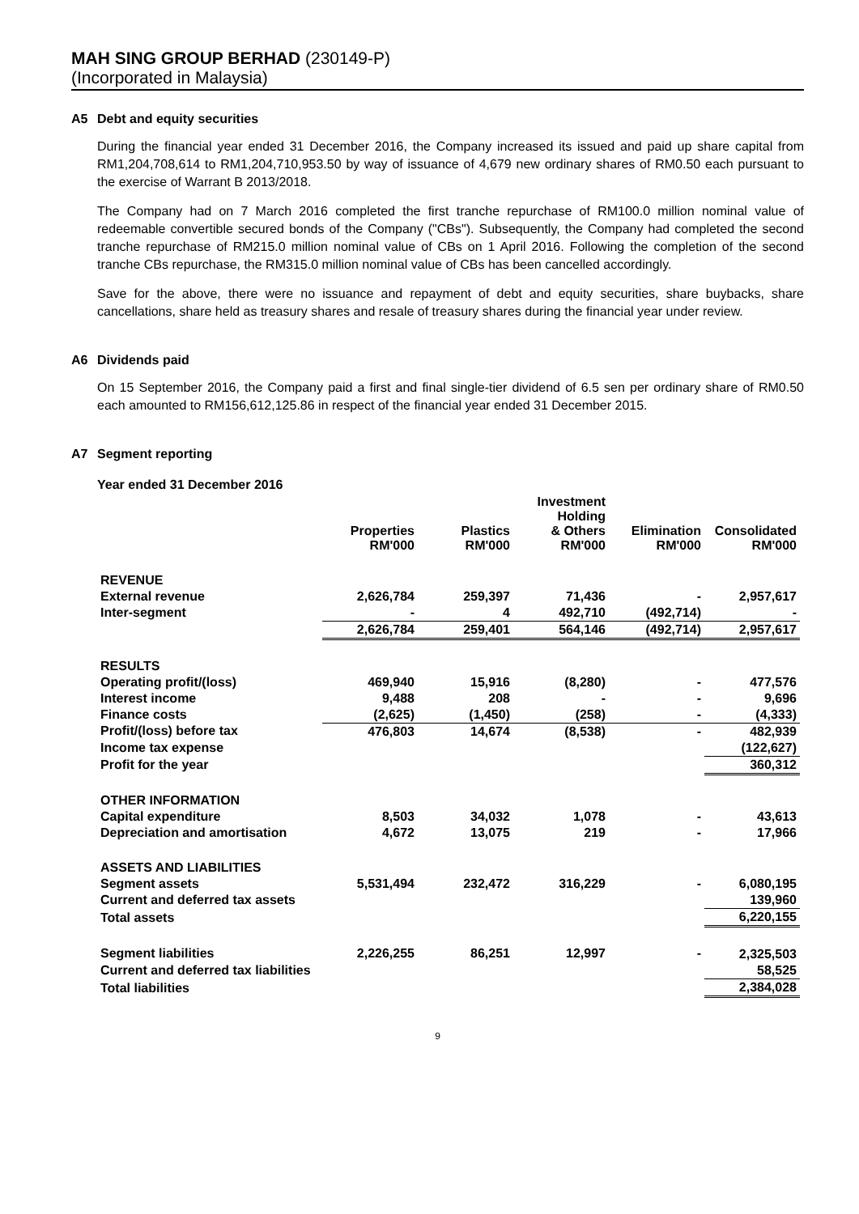MAH SING GROUP BERHAD (230149-P)
(Incorporated in Malaysia)
A5 Debt and equity securities
During the financial year ended 31 December 2016, the Company increased its issued and paid up share capital from RM1,204,708,614 to RM1,204,710,953.50 by way of issuance of 4,679 new ordinary shares of RM0.50 each pursuant to the exercise of Warrant B 2013/2018.
The Company had on 7 March 2016 completed the first tranche repurchase of RM100.0 million nominal value of redeemable convertible secured bonds of the Company ("CBs"). Subsequently, the Company had completed the second tranche repurchase of RM215.0 million nominal value of CBs on 1 April 2016. Following the completion of the second tranche CBs repurchase, the RM315.0 million nominal value of CBs has been cancelled accordingly.
Save for the above, there were no issuance and repayment of debt and equity securities, share buybacks, share cancellations, share held as treasury shares and resale of treasury shares during the financial year under review.
A6 Dividends paid
On 15 September 2016, the Company paid a first and final single-tier dividend of 6.5 sen per ordinary share of RM0.50 each amounted to RM156,612,125.86 in respect of the financial year ended 31 December 2015.
A7 Segment reporting
Year ended 31 December 2016
| | Properties RM'000 | Plastics RM'000 | Investment Holding & Others RM'000 | Elimination RM'000 | Consolidated RM'000 |
| --- | --- | --- | --- | --- | --- |
| REVENUE | | | | | |
| External revenue | 2,626,784 | 259,397 | 71,436 | - | 2,957,617 |
| Inter-segment | - | 4 | 492,710 | (492,714) | - |
| | 2,626,784 | 259,401 | 564,146 | (492,714) | 2,957,617 |
| RESULTS | | | | | |
| Operating profit/(loss) | 469,940 | 15,916 | (8,280) | - | 477,576 |
| Interest income | 9,488 | 208 | - | - | 9,696 |
| Finance costs | (2,625) | (1,450) | (258) | - | (4,333) |
| Profit/(loss) before tax | 476,803 | 14,674 | (8,538) | - | 482,939 |
| Income tax expense | | | | | (122,627) |
| Profit for the year | | | | | 360,312 |
| OTHER INFORMATION | | | | | |
| Capital expenditure | 8,503 | 34,032 | 1,078 | - | 43,613 |
| Depreciation and amortisation | 4,672 | 13,075 | 219 | - | 17,966 |
| ASSETS AND LIABILITIES | | | | | |
| Segment assets | 5,531,494 | 232,472 | 316,229 | - | 6,080,195 |
| Current and deferred tax assets | | | | | 139,960 |
| Total assets | | | | | 6,220,155 |
| Segment liabilities | 2,226,255 | 86,251 | 12,997 | - | 2,325,503 |
| Current and deferred tax liabilities | | | | | 58,525 |
| Total liabilities | | | | | 2,384,028 |
9